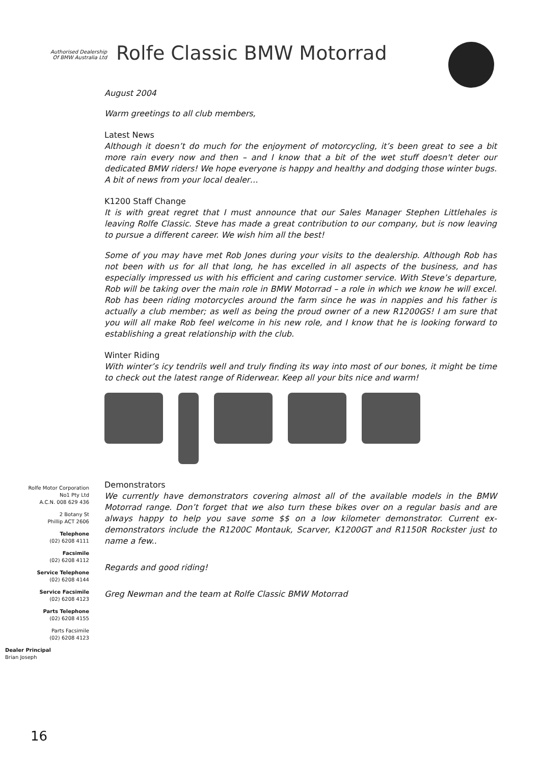Authorised Dealership
Of BMW Australia Ltd
Rolfe Classic BMW Motorrad
August 2004
Warm greetings to all club members,
Latest News
Although it doesn’t do much for the enjoyment of motorcycling, it’s been great to see a bit more rain every now and then – and I know that a bit of the wet stuff doesn't deter our dedicated BMW riders! We hope everyone is happy and healthy and dodging those winter bugs. A bit of news from your local dealer…
K1200 Staff Change
It is with great regret that I must announce that our Sales Manager Stephen Littlehales is leaving Rolfe Classic. Steve has made a great contribution to our company, but is now leaving to pursue a different career. We wish him all the best!
Some of you may have met Rob Jones during your visits to the dealership. Although Rob has not been with us for all that long, he has excelled in all aspects of the business, and has especially impressed us with his efficient and caring customer service. With Steve’s departure, Rob will be taking over the main role in BMW Motorrad – a role in which we know he will excel. Rob has been riding motorcycles around the farm since he was in nappies and his father is actually a club member; as well as being the proud owner of a new R1200GS! I am sure that you will all make Rob feel welcome in his new role, and I know that he is looking forward to establishing a great relationship with the club.
Winter Riding
With winter’s icy tendrils well and truly finding its way into most of our bones, it might be time to check out the latest range of Riderwear. Keep all your bits nice and warm!
Demonstrators
We currently have demonstrators covering almost all of the available models in the BMW Motorrad range. Don’t forget that we also turn these bikes over on a regular basis and are always happy to help you save some $$ on a low kilometer demonstrator. Current ex-demonstrators include the R1200C Montauk, Scarver, K1200GT and R1150R Rockster just to name a few..
Regards and good riding!
Greg Newman and the team at Rolfe Classic BMW Motorrad
Rolfe Motor Corporation
No1 Pty Ltd
A.C.N. 008 629 436
2 Botany St
Phillip ACT 2606
Telephone
(02) 6208 4111
Facsimile
(02) 6208 4112
Service Telephone
(02) 6208 4144
Service Facsimile
(02) 6208 4123
Parts Telephone
(02) 6208 4155
Parts Facsimile
(02) 6208 4123
Dealer Principal
Brian Joseph
16